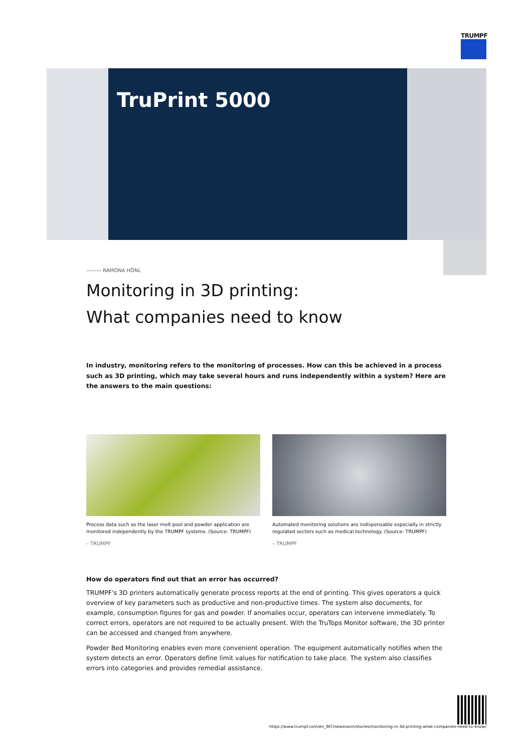TRUMPF
TruPrint 5000
——— RAMONA HÖNL
Monitoring in 3D printing: What companies need to know
In industry, monitoring refers to the monitoring of processes. How can this be achieved in a process such as 3D printing, which may take several hours and runs independently within a system? Here are the answers to the main questions:
Process data such as the laser melt pool and powder application are monitored independently by the TRUMPF systems. (Source: TRUMPF)
– TRUMPF
Automated monitoring solutions are indispensable especially in strictly regulated sectors such as medical technology. (Source: TRUMPF)
– TRUMPF
How do operators find out that an error has occurred?
TRUMPF's 3D printers automatically generate process reports at the end of printing. This gives operators a quick overview of key parameters such as productive and non-productive times. The system also documents, for example, consumption figures for gas and powder. If anomalies occur, operators can intervene immediately. To correct errors, operators are not required to be actually present. With the TruTops Monitor software, the 3D printer can be accessed and changed from anywhere.
Powder Bed Monitoring enables even more convenient operation. The equipment automatically notifies when the system detects an error. Operators define limit values for notification to take place. The system also classifies errors into categories and provides remedial assistance.
https://www.trumpf.com/en_INT/newsroom/stories/monitoring-in-3d-printing-what-companies-need-to-know/